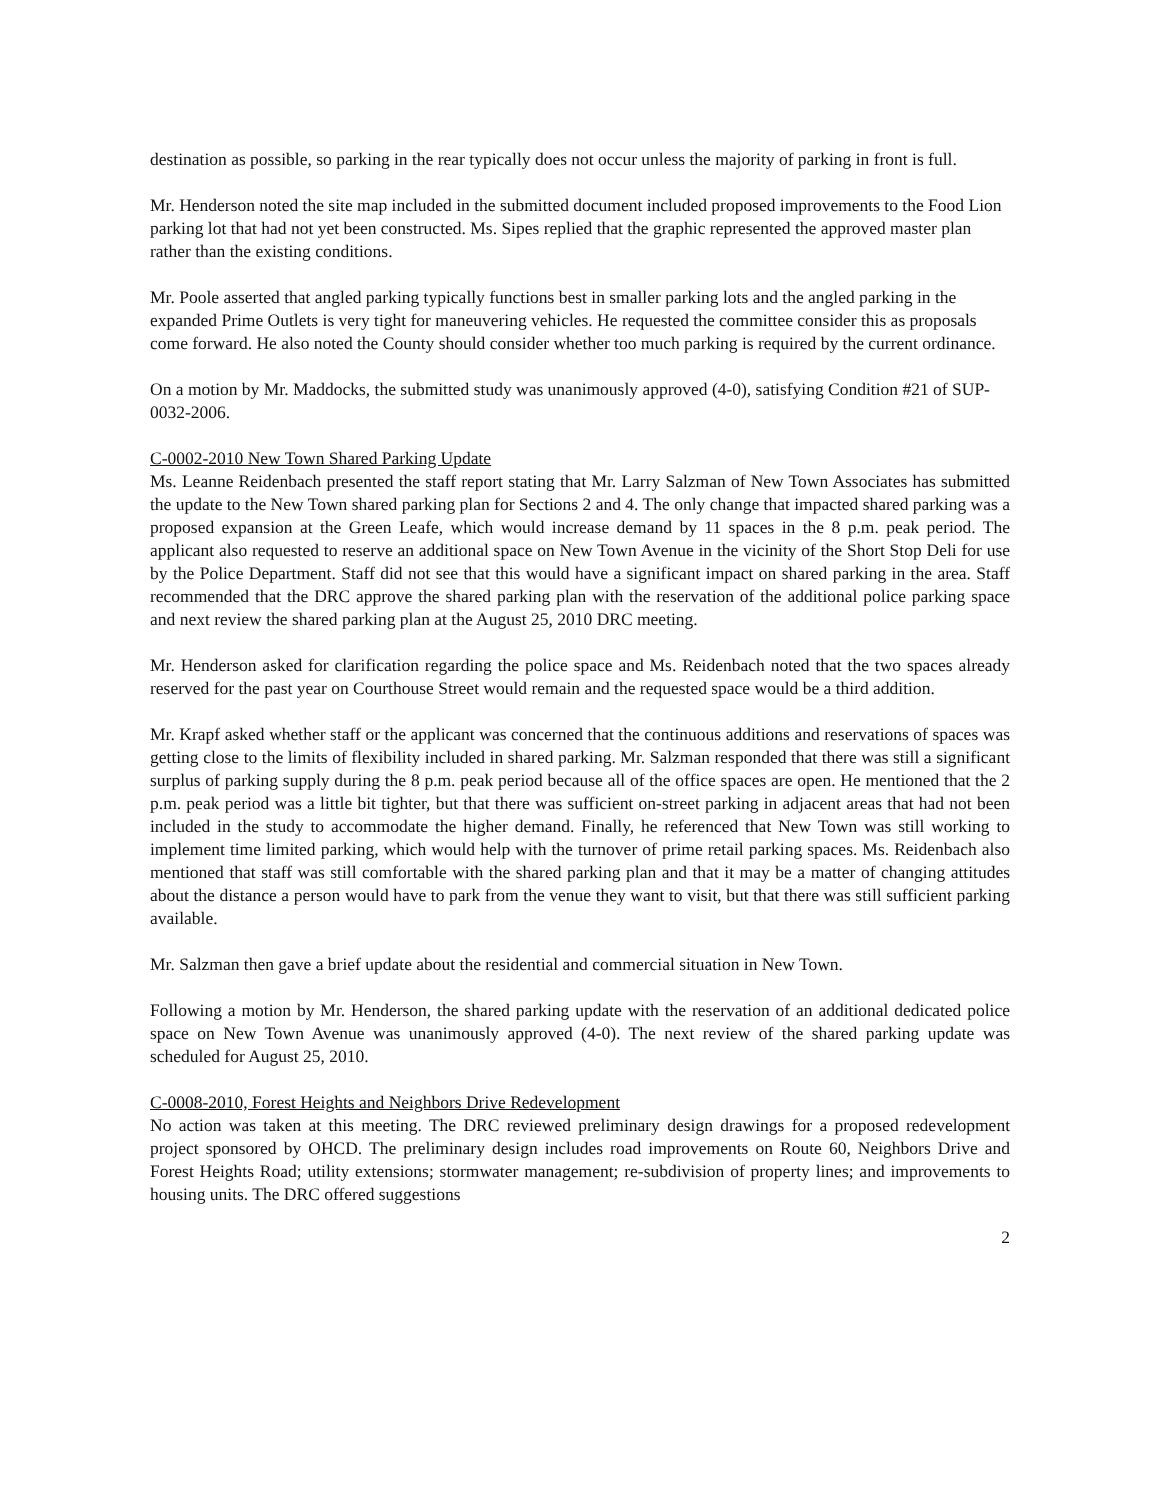destination as possible, so parking in the rear typically does not occur unless the majority of parking in front is full.
Mr. Henderson noted the site map included in the submitted document included proposed improvements to the Food Lion parking lot that had not yet been constructed. Ms. Sipes replied that the graphic represented the approved master plan rather than the existing conditions.
Mr. Poole asserted that angled parking typically functions best in smaller parking lots and the angled parking in the expanded Prime Outlets is very tight for maneuvering vehicles. He requested the committee consider this as proposals come forward. He also noted the County should consider whether too much parking is required by the current ordinance.
On a motion by Mr. Maddocks, the submitted study was unanimously approved (4-0), satisfying Condition #21 of SUP-0032-2006.
C-0002-2010 New Town Shared Parking Update
Ms. Leanne Reidenbach presented the staff report stating that Mr. Larry Salzman of New Town Associates has submitted the update to the New Town shared parking plan for Sections 2 and 4. The only change that impacted shared parking was a proposed expansion at the Green Leafe, which would increase demand by 11 spaces in the 8 p.m. peak period. The applicant also requested to reserve an additional space on New Town Avenue in the vicinity of the Short Stop Deli for use by the Police Department. Staff did not see that this would have a significant impact on shared parking in the area. Staff recommended that the DRC approve the shared parking plan with the reservation of the additional police parking space and next review the shared parking plan at the August 25, 2010 DRC meeting.
Mr. Henderson asked for clarification regarding the police space and Ms. Reidenbach noted that the two spaces already reserved for the past year on Courthouse Street would remain and the requested space would be a third addition.
Mr. Krapf asked whether staff or the applicant was concerned that the continuous additions and reservations of spaces was getting close to the limits of flexibility included in shared parking. Mr. Salzman responded that there was still a significant surplus of parking supply during the 8 p.m. peak period because all of the office spaces are open. He mentioned that the 2 p.m. peak period was a little bit tighter, but that there was sufficient on-street parking in adjacent areas that had not been included in the study to accommodate the higher demand. Finally, he referenced that New Town was still working to implement time limited parking, which would help with the turnover of prime retail parking spaces. Ms. Reidenbach also mentioned that staff was still comfortable with the shared parking plan and that it may be a matter of changing attitudes about the distance a person would have to park from the venue they want to visit, but that there was still sufficient parking available.
Mr. Salzman then gave a brief update about the residential and commercial situation in New Town.
Following a motion by Mr. Henderson, the shared parking update with the reservation of an additional dedicated police space on New Town Avenue was unanimously approved (4-0). The next review of the shared parking update was scheduled for August 25, 2010.
C-0008-2010, Forest Heights and Neighbors Drive Redevelopment
No action was taken at this meeting. The DRC reviewed preliminary design drawings for a proposed redevelopment project sponsored by OHCD. The preliminary design includes road improvements on Route 60, Neighbors Drive and Forest Heights Road; utility extensions; stormwater management; re-subdivision of property lines; and improvements to housing units. The DRC offered suggestions
2